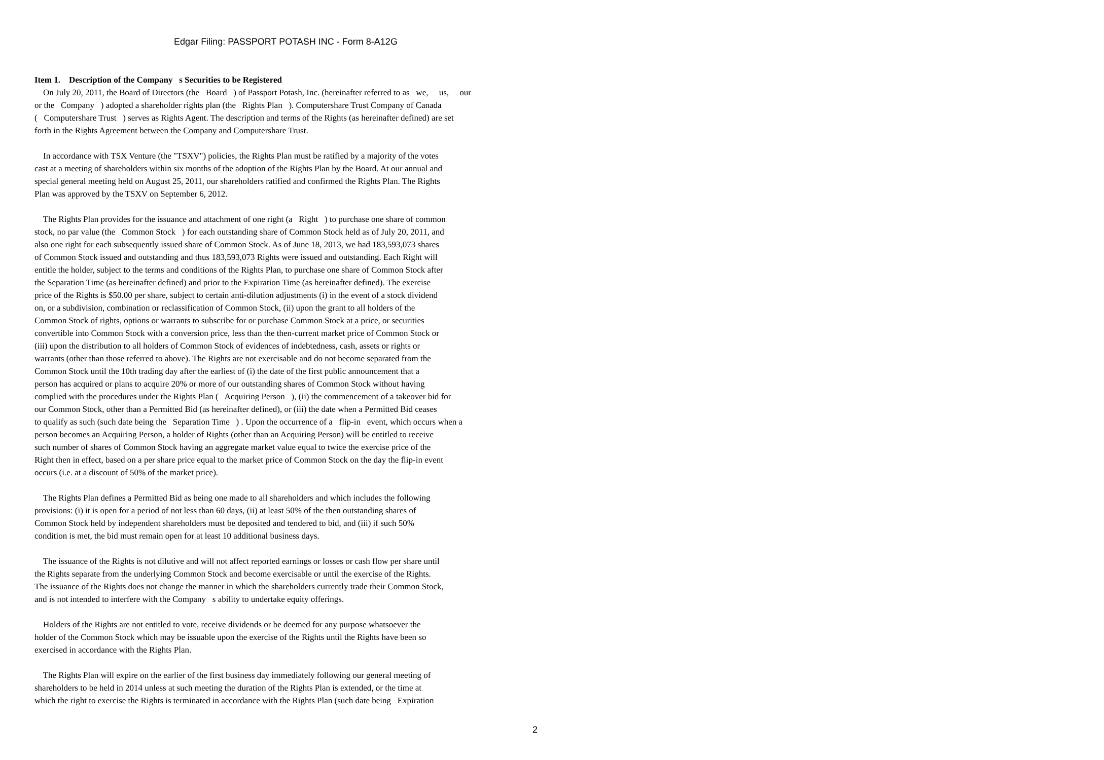Edgar Filing: PASSPORT POTASH INC - Form 8-A12G
Item 1. Description of the Company s Securities to be Registered
On July 20, 2011, the Board of Directors (the Board ) of Passport Potash, Inc. (hereinafter referred to as we, us, our
or the Company ) adopted a shareholder rights plan (the Rights Plan ). Computershare Trust Company of Canada
( Computershare Trust ) serves as Rights Agent. The description and terms of the Rights (as hereinafter defined) are set
forth in the Rights Agreement between the Company and Computershare Trust.
In accordance with TSX Venture (the "TSXV") policies, the Rights Plan must be ratified by a majority of the votes
cast at a meeting of shareholders within six months of the adoption of the Rights Plan by the Board. At our annual and
special general meeting held on August 25, 2011, our shareholders ratified and confirmed the Rights Plan. The Rights
Plan was approved by the TSXV on September 6, 2012.
The Rights Plan provides for the issuance and attachment of one right (a Right ) to purchase one share of common
stock, no par value (the Common Stock ) for each outstanding share of Common Stock held as of July 20, 2011, and
also one right for each subsequently issued share of Common Stock. As of June 18, 2013, we had 183,593,073 shares
of Common Stock issued and outstanding and thus 183,593,073 Rights were issued and outstanding. Each Right will
entitle the holder, subject to the terms and conditions of the Rights Plan, to purchase one share of Common Stock after
the Separation Time (as hereinafter defined) and prior to the Expiration Time (as hereinafter defined). The exercise
price of the Rights is $50.00 per share, subject to certain anti-dilution adjustments (i) in the event of a stock dividend
on, or a subdivision, combination or reclassification of Common Stock, (ii) upon the grant to all holders of the
Common Stock of rights, options or warrants to subscribe for or purchase Common Stock at a price, or securities
convertible into Common Stock with a conversion price, less than the then-current market price of Common Stock or
(iii) upon the distribution to all holders of Common Stock of evidences of indebtedness, cash, assets or rights or
warrants (other than those referred to above). The Rights are not exercisable and do not become separated from the
Common Stock until the 10th trading day after the earliest of (i) the date of the first public announcement that a
person has acquired or plans to acquire 20% or more of our outstanding shares of Common Stock without having
complied with the procedures under the Rights Plan ( Acquiring Person ), (ii) the commencement of a takeover bid for
our Common Stock, other than a Permitted Bid (as hereinafter defined), or (iii) the date when a Permitted Bid ceases
to qualify as such (such date being the Separation Time ) . Upon the occurrence of a flip-in event, which occurs when a
person becomes an Acquiring Person, a holder of Rights (other than an Acquiring Person) will be entitled to receive
such number of shares of Common Stock having an aggregate market value equal to twice the exercise price of the
Right then in effect, based on a per share price equal to the market price of Common Stock on the day the flip-in event
occurs (i.e. at a discount of 50% of the market price).
The Rights Plan defines a Permitted Bid as being one made to all shareholders and which includes the following
provisions: (i) it is open for a period of not less than 60 days, (ii) at least 50% of the then outstanding shares of
Common Stock held by independent shareholders must be deposited and tendered to bid, and (iii) if such 50%
condition is met, the bid must remain open for at least 10 additional business days.
The issuance of the Rights is not dilutive and will not affect reported earnings or losses or cash flow per share until
the Rights separate from the underlying Common Stock and become exercisable or until the exercise of the Rights.
The issuance of the Rights does not change the manner in which the shareholders currently trade their Common Stock,
and is not intended to interfere with the Company s ability to undertake equity offerings.
Holders of the Rights are not entitled to vote, receive dividends or be deemed for any purpose whatsoever the
holder of the Common Stock which may be issuable upon the exercise of the Rights until the Rights have been so
exercised in accordance with the Rights Plan.
The Rights Plan will expire on the earlier of the first business day immediately following our general meeting of
shareholders to be held in 2014 unless at such meeting the duration of the Rights Plan is extended, or the time at
which the right to exercise the Rights is terminated in accordance with the Rights Plan (such date being Expiration
2